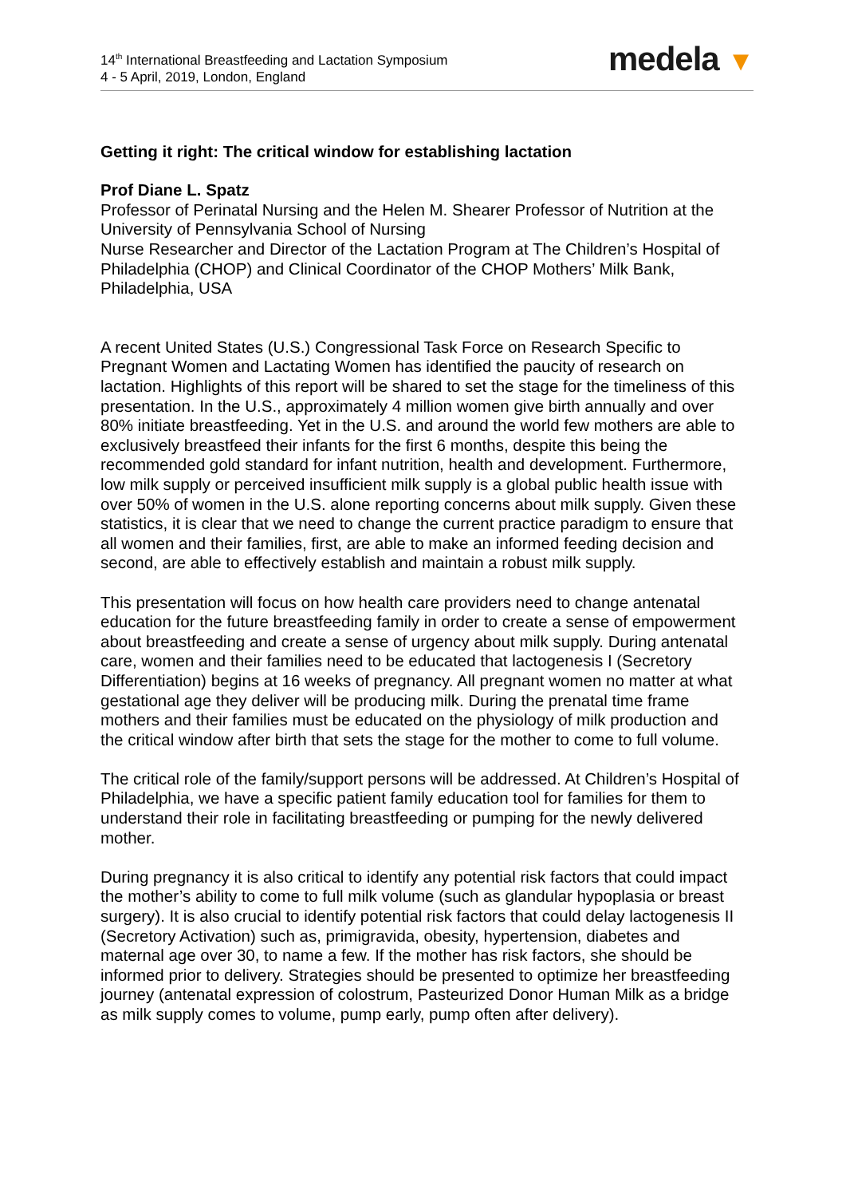14<sup>th</sup> International Breastfeeding and Lactation Symposium
4 - 5 April, 2019, London, England
medela ▼
Getting it right: The critical window for establishing lactation
Prof Diane L. Spatz
Professor of Perinatal Nursing and the Helen M. Shearer Professor of Nutrition at the University of Pennsylvania School of Nursing
Nurse Researcher and Director of the Lactation Program at The Children’s Hospital of Philadelphia (CHOP) and Clinical Coordinator of the CHOP Mothers’ Milk Bank, Philadelphia, USA
A recent United States (U.S.) Congressional Task Force on Research Specific to Pregnant Women and Lactating Women has identified the paucity of research on lactation. Highlights of this report will be shared to set the stage for the timeliness of this presentation. In the U.S., approximately 4 million women give birth annually and over 80% initiate breastfeeding. Yet in the U.S. and around the world few mothers are able to exclusively breastfeed their infants for the first 6 months, despite this being the recommended gold standard for infant nutrition, health and development. Furthermore, low milk supply or perceived insufficient milk supply is a global public health issue with over 50% of women in the U.S. alone reporting concerns about milk supply. Given these statistics, it is clear that we need to change the current practice paradigm to ensure that all women and their families, first, are able to make an informed feeding decision and second, are able to effectively establish and maintain a robust milk supply.
This presentation will focus on how health care providers need to change antenatal education for the future breastfeeding family in order to create a sense of empowerment about breastfeeding and create a sense of urgency about milk supply. During antenatal care, women and their families need to be educated that lactogenesis I (Secretory Differentiation) begins at 16 weeks of pregnancy. All pregnant women no matter at what gestational age they deliver will be producing milk. During the prenatal time frame mothers and their families must be educated on the physiology of milk production and the critical window after birth that sets the stage for the mother to come to full volume.
The critical role of the family/support persons will be addressed. At Children’s Hospital of Philadelphia, we have a specific patient family education tool for families for them to understand their role in facilitating breastfeeding or pumping for the newly delivered mother.
During pregnancy it is also critical to identify any potential risk factors that could impact the mother’s ability to come to full milk volume (such as glandular hypoplasia or breast surgery). It is also crucial to identify potential risk factors that could delay lactogenesis II (Secretory Activation) such as, primigravida, obesity, hypertension, diabetes and maternal age over 30, to name a few. If the mother has risk factors, she should be informed prior to delivery. Strategies should be presented to optimize her breastfeeding journey (antenatal expression of colostrum, Pasteurized Donor Human Milk as a bridge as milk supply comes to volume, pump early, pump often after delivery).